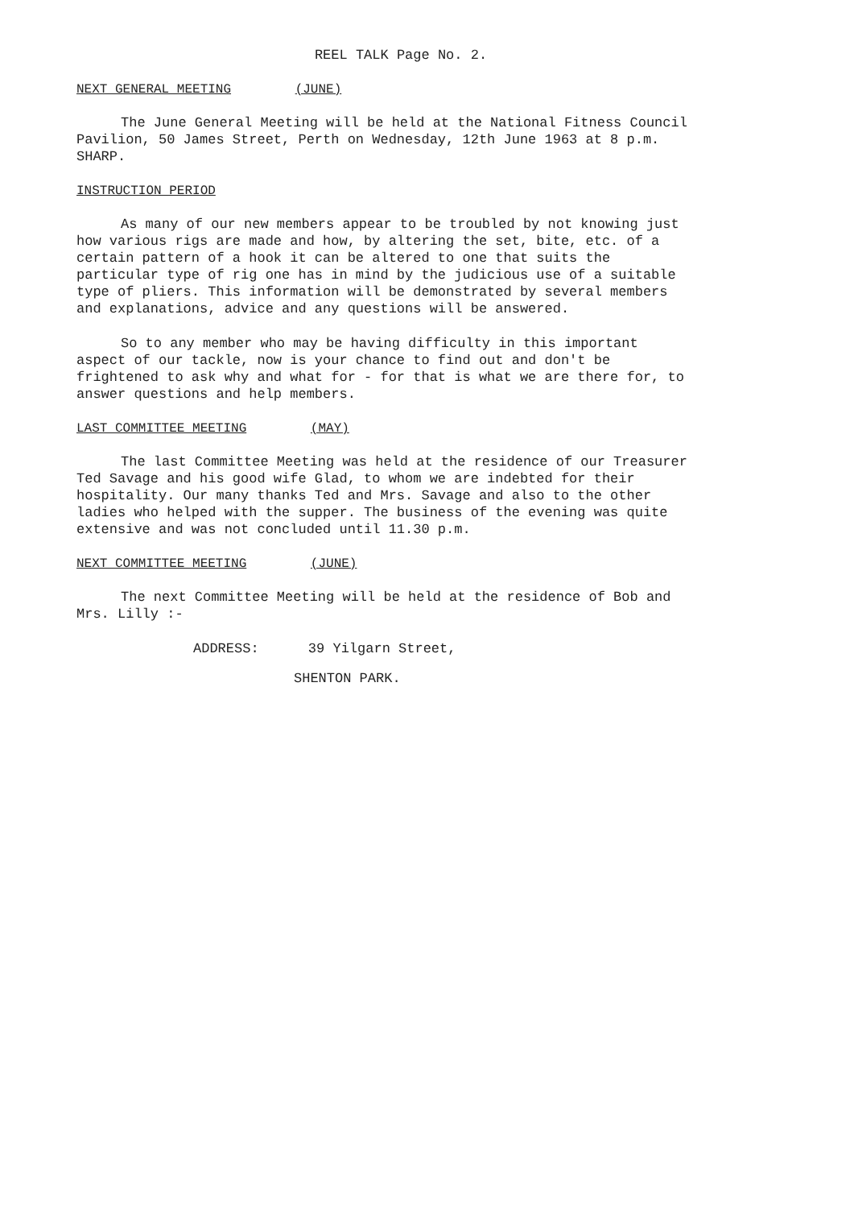REEL TALK Page No. 2.
NEXT GENERAL MEETING (JUNE)
The June General Meeting will be held at the National Fitness Council Pavilion, 50 James Street, Perth on Wednesday, 12th June 1963 at 8 p.m. SHARP.
INSTRUCTION PERIOD
As many of our new members appear to be troubled by not knowing just how various rigs are made and how, by altering the set, bite, etc. of a certain pattern of a hook it can be altered to one that suits the particular type of rig one has in mind by the judicious use of a suitable type of pliers. This information will be demonstrated by several members and explanations, advice and any questions will be answered.
So to any member who may be having difficulty in this important aspect of our tackle, now is your chance to find out and don't be frightened to ask why and what for - for that is what we are there for, to answer questions and help members.
LAST COMMITTEE MEETING (MAY)
The last Committee Meeting was held at the residence of our Treasurer Ted Savage and his good wife Glad, to whom we are indebted for their hospitality. Our many thanks Ted and Mrs. Savage and also to the other ladies who helped with the supper. The business of the evening was quite extensive and was not concluded until 11.30 p.m.
NEXT COMMITTEE MEETING (JUNE)
The next Committee Meeting will be held at the residence of Bob and Mrs. Lilly :-
ADDRESS: 39 Yilgarn Street,
SHENTON PARK.